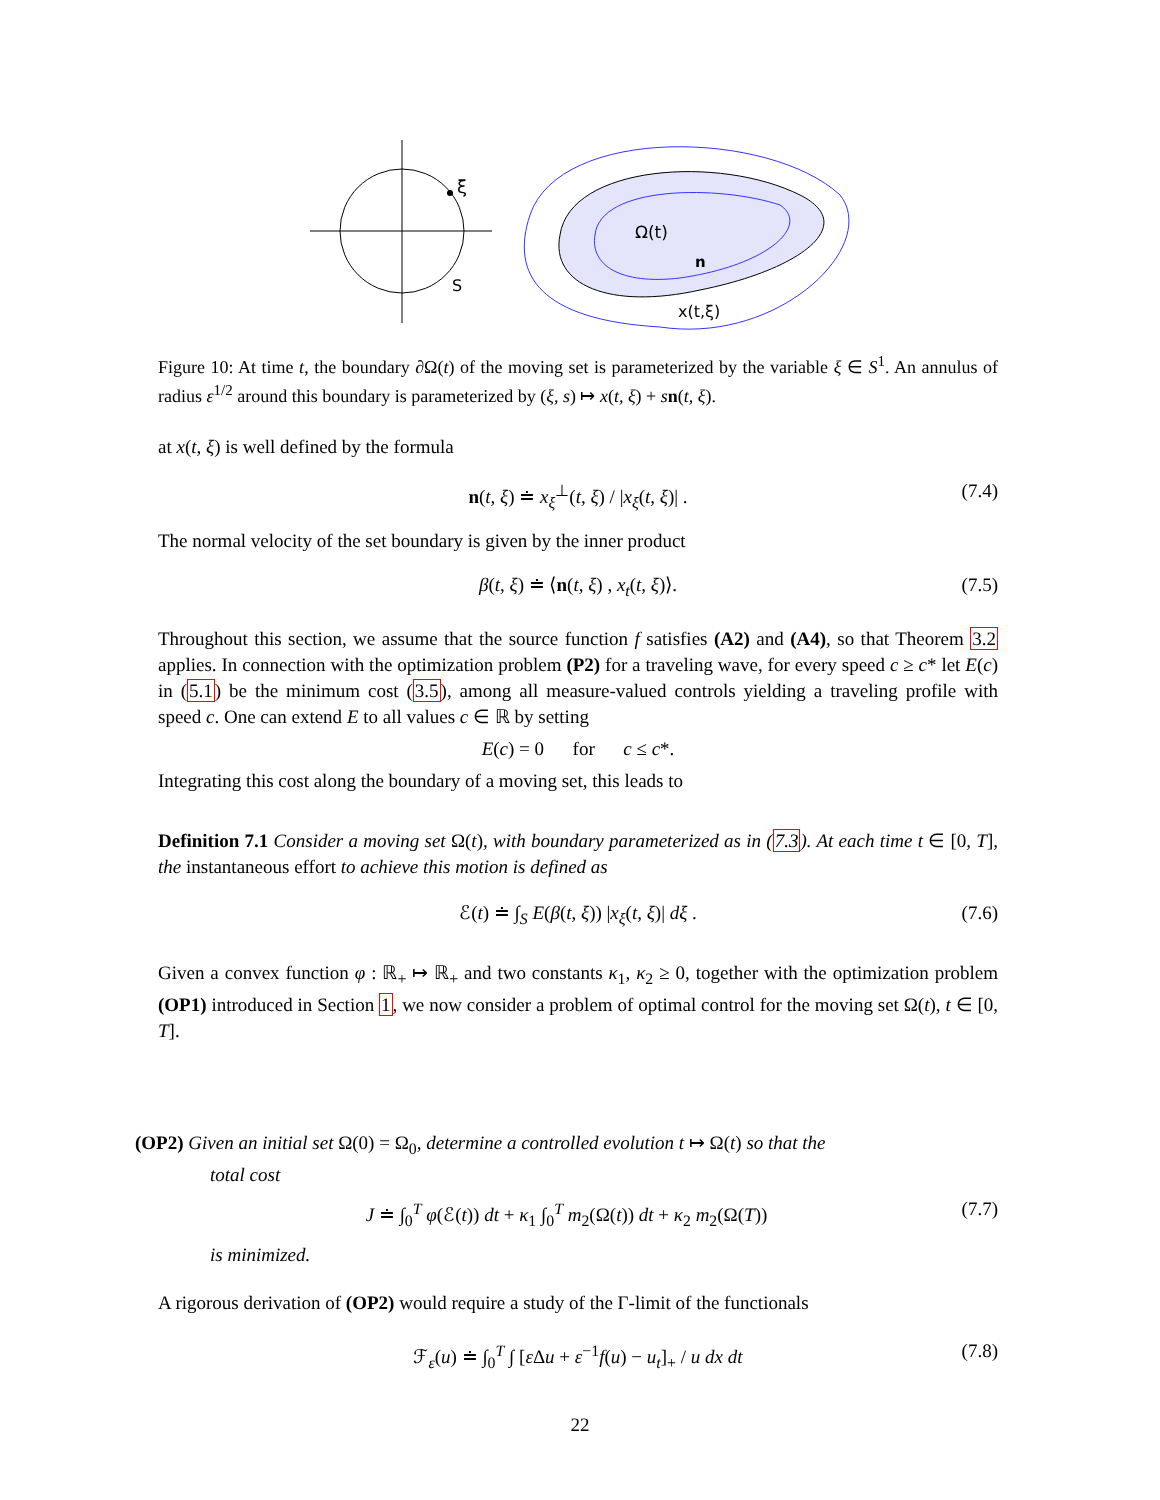ξ
S
Ω(t)
n
x(t,ξ)
Figure 10: At time t, the boundary ∂Ω(t) of the moving set is parameterized by the variable ξ ∈ S<sup>1</sup>. An annulus of radius ε<sup>1/2</sup> around this boundary is parameterized by (ξ, s) ↦ x(t, ξ) + sn(t, ξ).
at x(t, ξ) is well defined by the formula
n(t, ξ) ≐ x<sub>ξ</sub><sup>⊥</sup>(t, ξ) / |x<sub>ξ</sub>(t, ξ)| . (7.4)
The normal velocity of the set boundary is given by the inner product
β(t, ξ) ≐ ⟨n(t, ξ) , x<sub>t</sub>(t, ξ)⟩. (7.5)
Throughout this section, we assume that the source function f satisfies (A2) and (A4), so that Theorem 3.2 applies. In connection with the optimization problem (P2) for a traveling wave, for every speed c ≥ c* let E(c) in (5.1) be the minimum cost (3.5), among all measure-valued controls yielding a traveling profile with speed c. One can extend E to all values c ∈ ℝ by setting
E(c) = 0 for c ≤ c*.
Integrating this cost along the boundary of a moving set, this leads to
Definition 7.1 Consider a moving set Ω(t), with boundary parameterized as in (7.3). At each time t ∈ [0, T], the instantaneous effort to achieve this motion is defined as
ℰ(t) ≐ ∫<sub>S</sub> E(β(t, ξ)) |x<sub>ξ</sub>(t, ξ)| dξ . (7.6)
Given a convex function φ : ℝ<sub>+</sub> ↦ ℝ<sub>+</sub> and two constants κ<sub>1</sub>, κ<sub>2</sub> ≥ 0, together with the optimization problem (OP1) introduced in Section 1, we now consider a problem of optimal control for the moving set Ω(t), t ∈ [0, T].
(OP2) Given an initial set Ω(0) = Ω<sub>0</sub>, determine a controlled evolution t ↦ Ω(t) so that the
total cost
J ≐ ∫<sub>0</sub><sup>T</sup> φ(ℰ(t)) dt + κ<sub>1</sub> ∫<sub>0</sub><sup>T</sup> m<sub>2</sub>(Ω(t)) dt + κ<sub>2</sub> m<sub>2</sub>(Ω(T)) (7.7)
is minimized.
A rigorous derivation of (OP2) would require a study of the Γ-limit of the functionals
ℱ<sub>ε</sub>(u) ≐ ∫<sub>0</sub><sup>T</sup> ∫ [ε Δu + ε<sup>−1</sup>f(u) − u<sub>t</sub>]<sub>+</sub> / u dx dt (7.8)
22